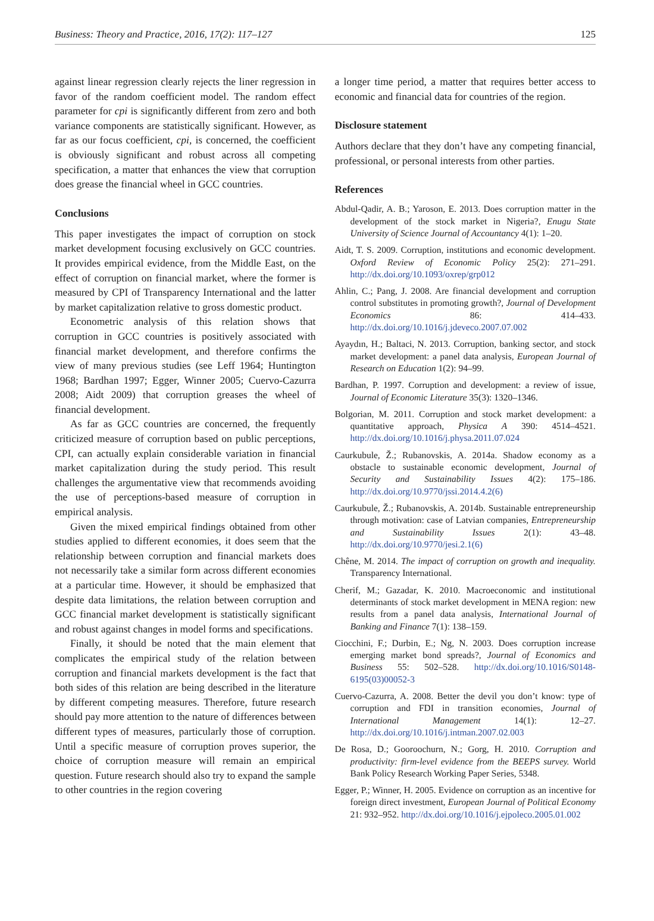Business: Theory and Practice, 2016, 17(2): 117–127 125
against linear regression clearly rejects the liner regression in favor of the random coefficient model. The random effect parameter for cpi is significantly different from zero and both variance components are statistically significant. However, as far as our focus coefficient, cpi, is concerned, the coefficient is obviously significant and robust across all competing specification, a matter that enhances the view that corruption does grease the financial wheel in GCC countries.
Conclusions
This paper investigates the impact of corruption on stock market development focusing exclusively on GCC countries. It provides empirical evidence, from the Middle East, on the effect of corruption on financial market, where the former is measured by CPI of Transparency International and the latter by market capitalization relative to gross domestic product.
Econometric analysis of this relation shows that corruption in GCC countries is positively associated with financial market development, and therefore confirms the view of many previous studies (see Leff 1964; Huntington 1968; Bardhan 1997; Egger, Winner 2005; Cuervo-Cazurra 2008; Aidt 2009) that corruption greases the wheel of financial development.
As far as GCC countries are concerned, the frequently criticized measure of corruption based on public perceptions, CPI, can actually explain considerable variation in financial market capitalization during the study period. This result challenges the argumentative view that recommends avoiding the use of perceptions-based measure of corruption in empirical analysis.
Given the mixed empirical findings obtained from other studies applied to different economies, it does seem that the relationship between corruption and financial markets does not necessarily take a similar form across different economies at a particular time. However, it should be emphasized that despite data limitations, the relation between corruption and GCC financial market development is statistically significant and robust against changes in model forms and specifications.
Finally, it should be noted that the main element that complicates the empirical study of the relation between corruption and financial markets development is the fact that both sides of this relation are being described in the literature by different competing measures. Therefore, future research should pay more attention to the nature of differences between different types of measures, particularly those of corruption. Until a specific measure of corruption proves superior, the choice of corruption measure will remain an empirical question. Future research should also try to expand the sample to other countries in the region covering
a longer time period, a matter that requires better access to economic and financial data for countries of the region.
Disclosure statement
Authors declare that they don’t have any competing financial, professional, or personal interests from other parties.
References
Abdul-Qadir, A. B.; Yaroson, E. 2013. Does corruption matter in the development of the stock market in Nigeria?, Enugu State University of Science Journal of Accountancy 4(1): 1–20.
Aidt, T. S. 2009. Corruption, institutions and economic development. Oxford Review of Economic Policy 25(2): 271–291. http://dx.doi.org/10.1093/oxrep/grp012
Ahlin, C.; Pang, J. 2008. Are financial development and corruption control substitutes in promoting growth?, Journal of Development Economics 86: 414–433. http://dx.doi.org/10.1016/j.jdeveco.2007.07.002
Ayaydın, H.; Baltaci, N. 2013. Corruption, banking sector, and stock market development: a panel data analysis, European Journal of Research on Education 1(2): 94–99.
Bardhan, P. 1997. Corruption and development: a review of issue, Journal of Economic Literature 35(3): 1320–1346.
Bolgorian, M. 2011. Corruption and stock market development: a quantitative approach, Physica A 390: 4514–4521. http://dx.doi.org/10.1016/j.physa.2011.07.024
Caurkubule, Ž.; Rubanovskis, A. 2014a. Shadow economy as a obstacle to sustainable economic development, Journal of Security and Sustainability Issues 4(2): 175–186. http://dx.doi.org/10.9770/jssi.2014.4.2(6)
Caurkubule, Ž.; Rubanovskis, A. 2014b. Sustainable entrepreneurship through motivation: case of Latvian companies, Entrepreneurship and Sustainability Issues 2(1): 43–48. http://dx.doi.org/10.9770/jesi.2.1(6)
Chêne, M. 2014. The impact of corruption on growth and inequality. Transparency International.
Cherif, M.; Gazadar, K. 2010. Macroeconomic and institutional determinants of stock market development in MENA region: new results from a panel data analysis, International Journal of Banking and Finance 7(1): 138–159.
Ciocchini, F.; Durbin, E.; Ng, N. 2003. Does corruption increase emerging market bond spreads?, Journal of Economics and Business 55: 502–528. http://dx.doi.org/10.1016/S0148-6195(03)00052-3
Cuervo-Cazurra, A. 2008. Better the devil you don’t know: type of corruption and FDI in transition economies, Journal of International Management 14(1): 12–27. http://dx.doi.org/10.1016/j.intman.2007.02.003
De Rosa, D.; Gooroochurn, N.; Gorg, H. 2010. Corruption and productivity: firm-level evidence from the BEEPS survey. World Bank Policy Research Working Paper Series, 5348.
Egger, P.; Winner, H. 2005. Evidence on corruption as an incentive for foreign direct investment, European Journal of Political Economy 21: 932–952. http://dx.doi.org/10.1016/j.ejpoleco.2005.01.002